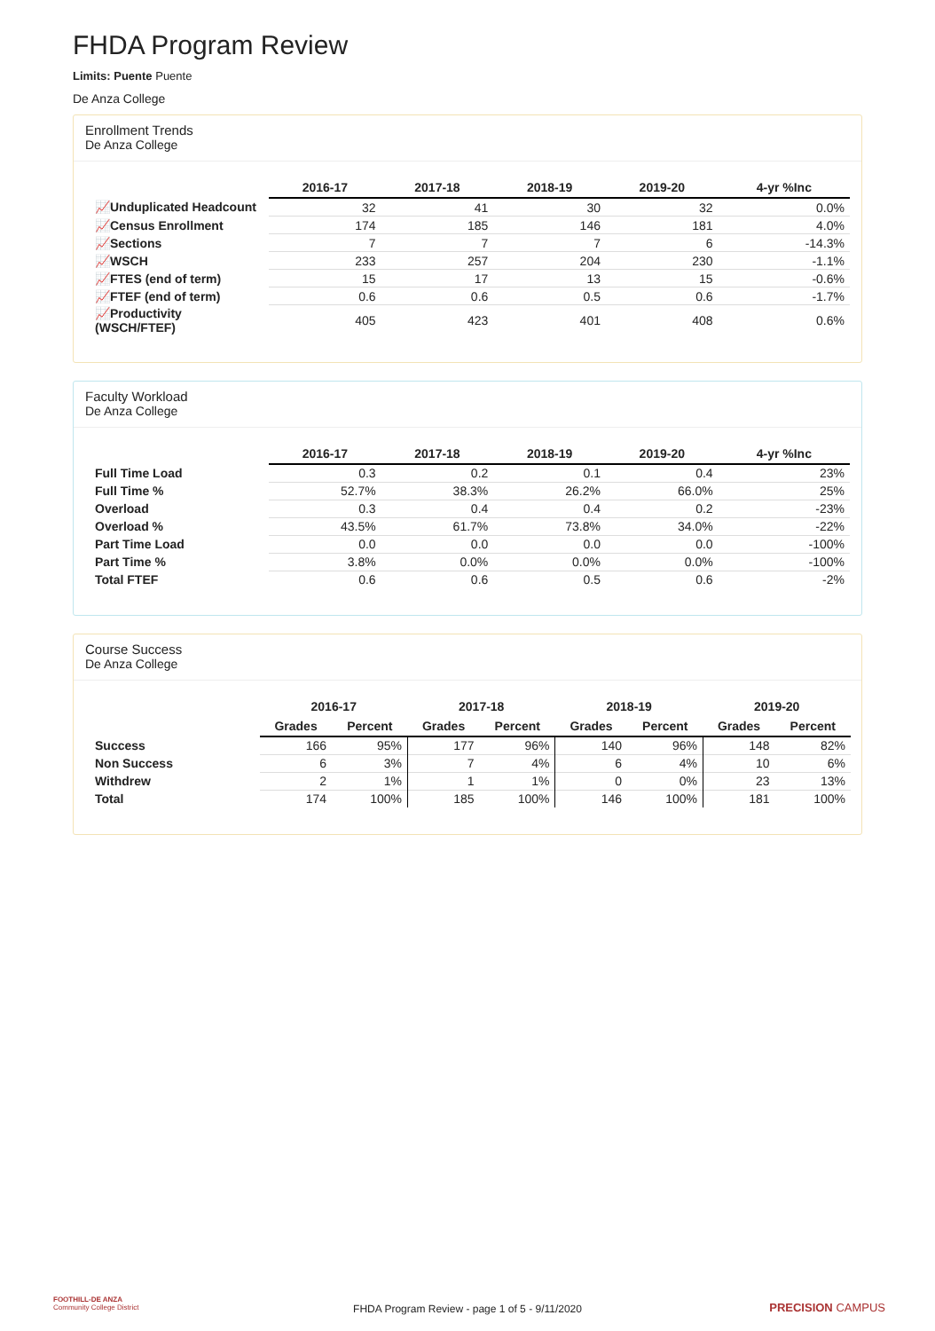FHDA Program Review
Limits: Puente Puente
De Anza College
Enrollment Trends
De Anza College
| | 2016-17 | 2017-18 | 2018-19 | 2019-20 | 4-yr %Inc |
| --- | --- | --- | --- | --- | --- |
| 📈Unduplicated Headcount | 32 | 41 | 30 | 32 | 0.0% |
| 📈Census Enrollment | 174 | 185 | 146 | 181 | 4.0% |
| 📈Sections | 7 | 7 | 7 | 6 | -14.3% |
| 📈WSCH | 233 | 257 | 204 | 230 | -1.1% |
| 📈FTES (end of term) | 15 | 17 | 13 | 15 | -0.6% |
| 📈FTEF (end of term) | 0.6 | 0.6 | 0.5 | 0.6 | -1.7% |
| 📈Productivity (WSCH/FTEF) | 405 | 423 | 401 | 408 | 0.6% |
Faculty Workload
De Anza College
| | 2016-17 | 2017-18 | 2018-19 | 2019-20 | 4-yr %Inc |
| --- | --- | --- | --- | --- | --- |
| Full Time Load | 0.3 | 0.2 | 0.1 | 0.4 | 23% |
| Full Time % | 52.7% | 38.3% | 26.2% | 66.0% | 25% |
| Overload | 0.3 | 0.4 | 0.4 | 0.2 | -23% |
| Overload % | 43.5% | 61.7% | 73.8% | 34.0% | -22% |
| Part Time Load | 0.0 | 0.0 | 0.0 | 0.0 | -100% |
| Part Time % | 3.8% | 0.0% | 0.0% | 0.0% | -100% |
| Total FTEF | 0.6 | 0.6 | 0.5 | 0.6 | -2% |
Course Success
De Anza College
| | 2016-17 | | 2017-18 | | 2018-19 | | 2019-20 | |
| --- | --- | --- | --- | --- | --- | --- | --- | --- |
| | Grades | Percent | Grades | Percent | Grades | Percent | Grades | Percent |
| Success | 166 | 95% | 177 | 96% | 140 | 96% | 148 | 82% |
| Non Success | 6 | 3% | 7 | 4% | 6 | 4% | 10 | 6% |
| Withdrew | 2 | 1% | 1 | 1% | 0 | 0% | 23 | 13% |
| Total | 174 | 100% | 185 | 100% | 146 | 100% | 181 | 100% |
FOOTHILL-DE ANZA
Community College District
FHDA Program Review - page 1 of 5 - 9/11/2020 PRECISION CAMPUS